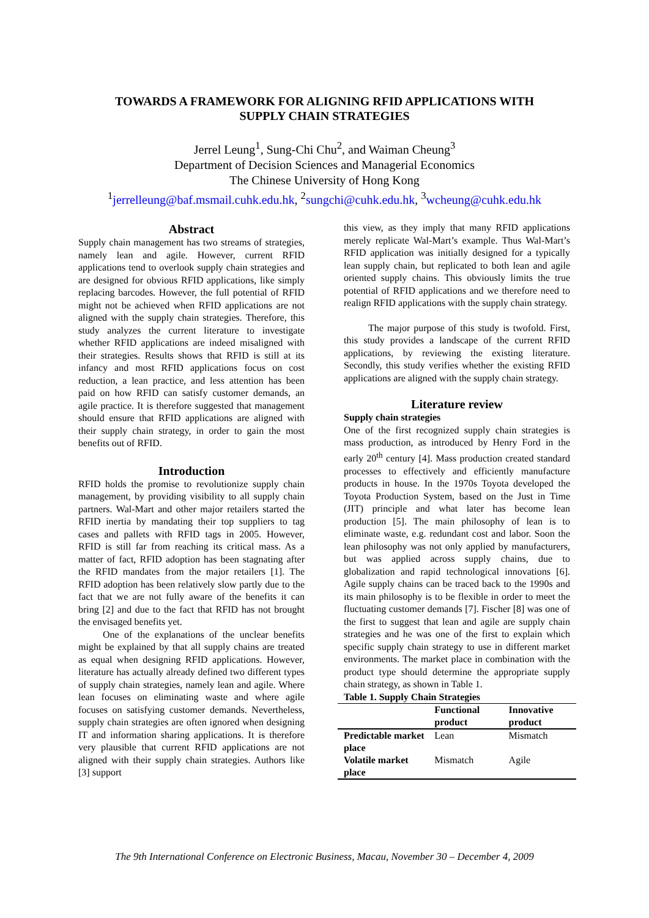TOWARDS A FRAMEWORK FOR ALIGNING RFID APPLICATIONS WITH
SUPPLY CHAIN STRATEGIES
Jerrel Leung<sup>1</sup>, Sung-Chi Chu<sup>2</sup>, and Waiman Cheung<sup>3</sup>
Department of Decision Sciences and Managerial Economics
The Chinese University of Hong Kong
<sup>1</sup> jerrelleung@baf.msmail.cuhk.edu.hk, <sup>2</sup>sungchi@cuhk.edu.hk, <sup>3</sup>wcheung@cuhk.edu.hk
Abstract
Supply chain management has two streams of strategies, namely lean and agile. However, current RFID applications tend to overlook supply chain strategies and are designed for obvious RFID applications, like simply replacing barcodes. However, the full potential of RFID might not be achieved when RFID applications are not aligned with the supply chain strategies. Therefore, this study analyzes the current literature to investigate whether RFID applications are indeed misaligned with their strategies. Results shows that RFID is still at its infancy and most RFID applications focus on cost reduction, a lean practice, and less attention has been paid on how RFID can satisfy customer demands, an agile practice. It is therefore suggested that management should ensure that RFID applications are aligned with their supply chain strategy, in order to gain the most benefits out of RFID.
Introduction
RFID holds the promise to revolutionize supply chain management, by providing visibility to all supply chain partners. Wal-Mart and other major retailers started the RFID inertia by mandating their top suppliers to tag cases and pallets with RFID tags in 2005. However, RFID is still far from reaching its critical mass. As a matter of fact, RFID adoption has been stagnating after the RFID mandates from the major retailers [1]. The RFID adoption has been relatively slow partly due to the fact that we are not fully aware of the benefits it can bring [2] and due to the fact that RFID has not brought the envisaged benefits yet.
One of the explanations of the unclear benefits might be explained by that all supply chains are treated as equal when designing RFID applications. However, literature has actually already defined two different types of supply chain strategies, namely lean and agile. Where lean focuses on eliminating waste and where agile focuses on satisfying customer demands. Nevertheless, supply chain strategies are often ignored when designing IT and information sharing applications. It is therefore very plausible that current RFID applications are not aligned with their supply chain strategies. Authors like [3] support
this view, as they imply that many RFID applications merely replicate Wal-Mart’s example. Thus Wal-Mart’s RFID application was initially designed for a typically lean supply chain, but replicated to both lean and agile oriented supply chains. This obviously limits the true potential of RFID applications and we therefore need to realign RFID applications with the supply chain strategy.
The major purpose of this study is twofold. First, this study provides a landscape of the current RFID applications, by reviewing the existing literature. Secondly, this study verifies whether the existing RFID applications are aligned with the supply chain strategy.
Literature review
Supply chain strategies
One of the first recognized supply chain strategies is mass production, as introduced by Henry Ford in the early 20<sup>th</sup> century [4]. Mass production created standard processes to effectively and efficiently manufacture products in house. In the 1970s Toyota developed the Toyota Production System, based on the Just in Time (JIT) principle and what later has become lean production [5]. The main philosophy of lean is to eliminate waste, e.g. redundant cost and labor. Soon the lean philosophy was not only applied by manufacturers, but was applied across supply chains, due to globalization and rapid technological innovations [6]. Agile supply chains can be traced back to the 1990s and its main philosophy is to be flexible in order to meet the fluctuating customer demands [7]. Fischer [8] was one of the first to suggest that lean and agile are supply chain strategies and he was one of the first to explain which specific supply chain strategy to use in different market environments. The market place in combination with the product type should determine the appropriate supply chain strategy, as shown in Table 1.
Table 1. Supply Chain Strategies
| | Functional product | Innovative product |
| --- | --- | --- |
| Predictable market place | Lean | Mismatch |
| Volatile market place | Mismatch | Agile |
The 9th International Conference on Electronic Business, Macau, November 30 – December 4, 2009